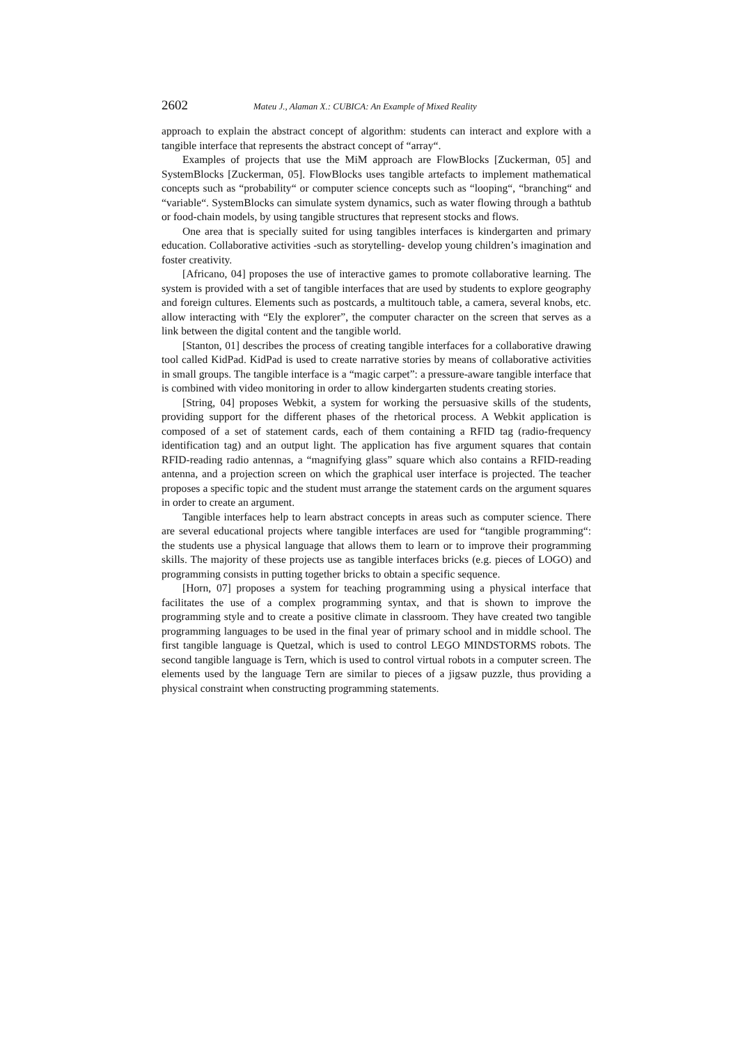2602 Mateu J., Alaman X.: CUBICA: An Example of Mixed Reality
approach to explain the abstract concept of algorithm: students can interact and explore with a tangible interface that represents the abstract concept of “array“.
Examples of projects that use the MiM approach are FlowBlocks [Zuckerman, 05] and SystemBlocks [Zuckerman, 05]. FlowBlocks uses tangible artefacts to implement mathematical concepts such as “probability“ or computer science concepts such as “looping“, “branching“ and “variable“. SystemBlocks can simulate system dynamics, such as water flowing through a bathtub or food-chain models, by using tangible structures that represent stocks and flows.
One area that is specially suited for using tangibles interfaces is kindergarten and primary education. Collaborative activities -such as storytelling- develop young children’s imagination and foster creativity.
[Africano, 04] proposes the use of interactive games to promote collaborative learning. The system is provided with a set of tangible interfaces that are used by students to explore geography and foreign cultures. Elements such as postcards, a multitouch table, a camera, several knobs, etc. allow interacting with “Ely the explorer”, the computer character on the screen that serves as a link between the digital content and the tangible world.
[Stanton, 01] describes the process of creating tangible interfaces for a collaborative drawing tool called KidPad. KidPad is used to create narrative stories by means of collaborative activities in small groups. The tangible interface is a “magic carpet”: a pressure-aware tangible interface that is combined with video monitoring in order to allow kindergarten students creating stories.
[String, 04] proposes Webkit, a system for working the persuasive skills of the students, providing support for the different phases of the rhetorical process. A Webkit application is composed of a set of statement cards, each of them containing a RFID tag (radio-frequency identification tag) and an output light. The application has five argument squares that contain RFID-reading radio antennas, a “magnifying glass” square which also contains a RFID-reading antenna, and a projection screen on which the graphical user interface is projected. The teacher proposes a specific topic and the student must arrange the statement cards on the argument squares in order to create an argument.
Tangible interfaces help to learn abstract concepts in areas such as computer science. There are several educational projects where tangible interfaces are used for “tangible programming“: the students use a physical language that allows them to learn or to improve their programming skills. The majority of these projects use as tangible interfaces bricks (e.g. pieces of LOGO) and programming consists in putting together bricks to obtain a specific sequence.
[Horn, 07] proposes a system for teaching programming using a physical interface that facilitates the use of a complex programming syntax, and that is shown to improve the programming style and to create a positive climate in classroom. They have created two tangible programming languages to be used in the final year of primary school and in middle school. The first tangible language is Quetzal, which is used to control LEGO MINDSTORMS robots. The second tangible language is Tern, which is used to control virtual robots in a computer screen. The elements used by the language Tern are similar to pieces of a jigsaw puzzle, thus providing a physical constraint when constructing programming statements.